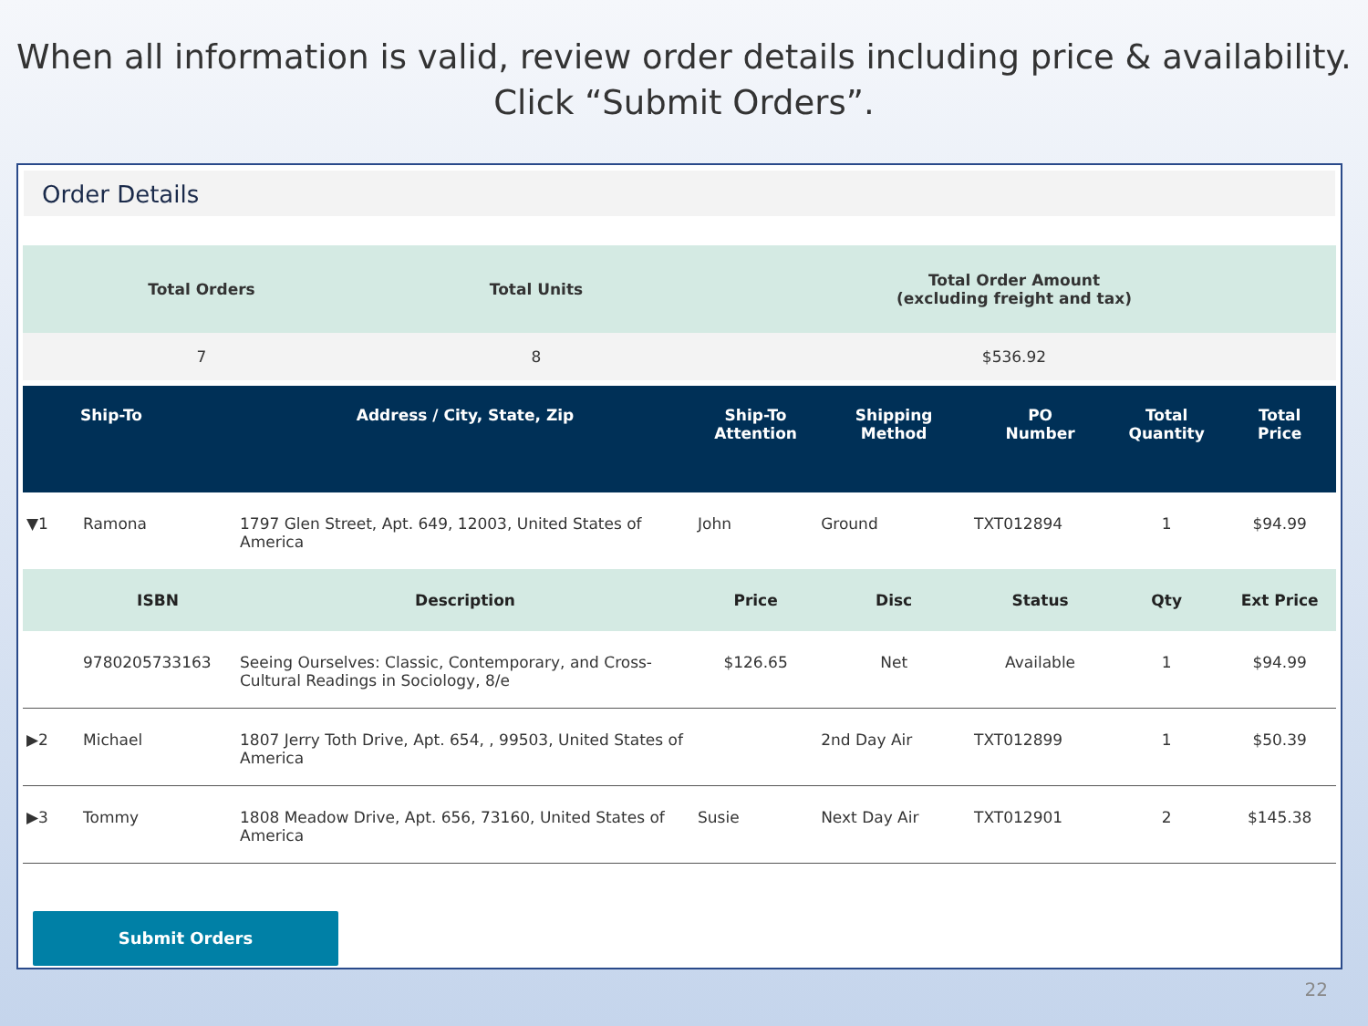When all information is valid, review order details including price & availability.
Click “Submit Orders”.
Order Details
| Total Orders | Total Units | Total Order Amount (excluding freight and tax) |
| --- | --- | --- |
| 7 | 8 | $536.92 |
| | Ship-To | Address / City, State, Zip | Ship-To Attention | Shipping Method | PO Number | Total Quantity | Total Price |
| --- | --- | --- | --- | --- | --- | --- | --- |
| ▼1 | Ramona | 1797 Glen Street, Apt. 649, 12003, United States of America | John | Ground | TXT012894 | 1 | $94.99 |
| | ISBN | Description | Price | Disc | Status | Qty | Ext Price |
| | 9780205733163 | Seeing Ourselves: Classic, Contemporary, and Cross-Cultural Readings in Sociology, 8/e | $126.65 | Net | Available | 1 | $94.99 |
| ▶2 | Michael | 1807 Jerry Toth Drive, Apt. 654, , 99503, United States of America | | 2nd Day Air | TXT012899 | 1 | $50.39 |
| ▶3 | Tommy | 1808 Meadow Drive, Apt. 656, 73160, United States of America | Susie | Next Day Air | TXT012901 | 2 | $145.38 |
Submit Orders
22